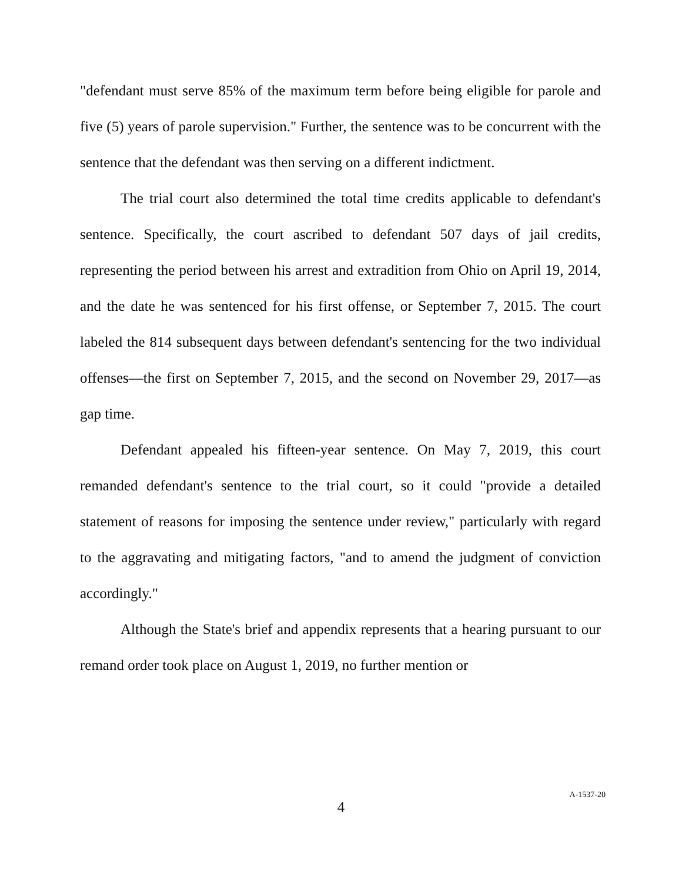"defendant must serve 85% of the maximum term before being eligible for parole and five (5) years of parole supervision." Further, the sentence was to be concurrent with the sentence that the defendant was then serving on a different indictment.
The trial court also determined the total time credits applicable to defendant's sentence. Specifically, the court ascribed to defendant 507 days of jail credits, representing the period between his arrest and extradition from Ohio on April 19, 2014, and the date he was sentenced for his first offense, or September 7, 2015. The court labeled the 814 subsequent days between defendant's sentencing for the two individual offenses—the first on September 7, 2015, and the second on November 29, 2017—as gap time.
Defendant appealed his fifteen-year sentence. On May 7, 2019, this court remanded defendant's sentence to the trial court, so it could "provide a detailed statement of reasons for imposing the sentence under review," particularly with regard to the aggravating and mitigating factors, "and to amend the judgment of conviction accordingly."
Although the State's brief and appendix represents that a hearing pursuant to our remand order took place on August 1, 2019, no further mention or
4
A-1537-20